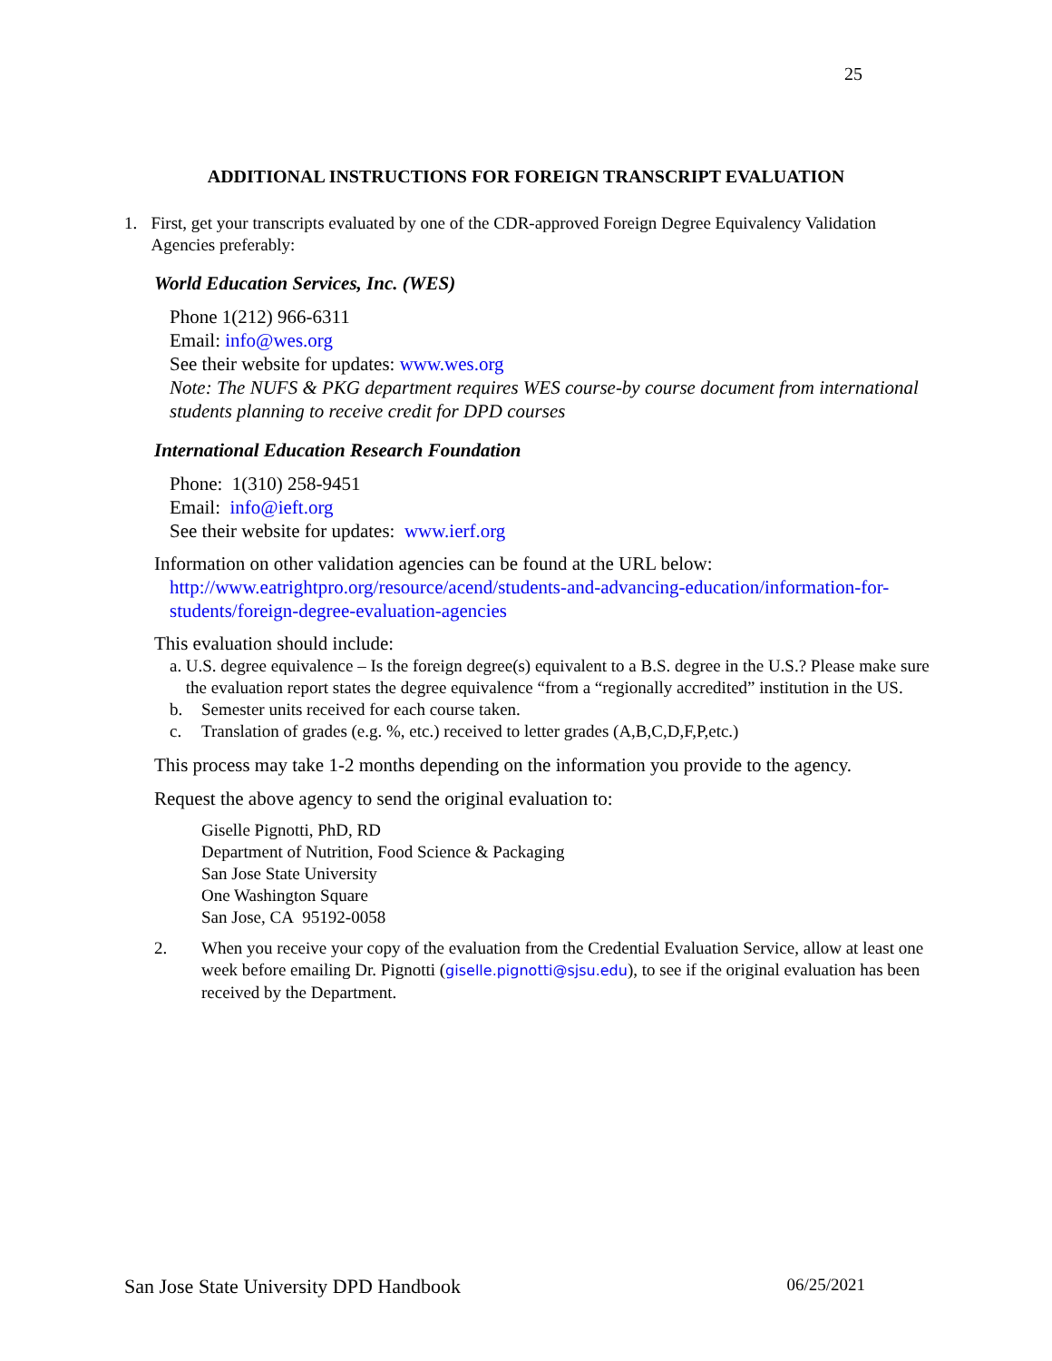25
ADDITIONAL INSTRUCTIONS FOR FOREIGN TRANSCRIPT EVALUATION
1. First, get your transcripts evaluated by one of the CDR-approved Foreign Degree Equivalency Validation Agencies preferably:
World Education Services, Inc. (WES)
Phone 1(212) 966-6311
Email: info@wes.org
See their website for updates: www.wes.org
Note: The NUFS & PKG department requires WES course-by course document from international students planning to receive credit for DPD courses
International Education Research Foundation
Phone: 1(310) 258-9451
Email: info@ieft.org
See their website for updates: www.ierf.org
Information on other validation agencies can be found at the URL below:
http://www.eatrightpro.org/resource/acend/students-and-advancing-education/information-for-students/foreign-degree-evaluation-agencies
This evaluation should include:
a. U.S. degree equivalence – Is the foreign degree(s) equivalent to a B.S. degree in the U.S.? Please make sure the evaluation report states the degree equivalence “from a “regionally accredited” institution in the US.
b. Semester units received for each course taken.
c. Translation of grades (e.g. %, etc.) received to letter grades (A,B,C,D,F,P,etc.)
This process may take 1-2 months depending on the information you provide to the agency.
Request the above agency to send the original evaluation to:
Giselle Pignotti, PhD, RD
Department of Nutrition, Food Science & Packaging
San Jose State University
One Washington Square
San Jose, CA 95192-0058
2. When you receive your copy of the evaluation from the Credential Evaluation Service, allow at least one week before emailing Dr. Pignotti (giselle.pignotti@sjsu.edu), to see if the original evaluation has been received by the Department.
San Jose State University DPD Handbook 06/25/2021